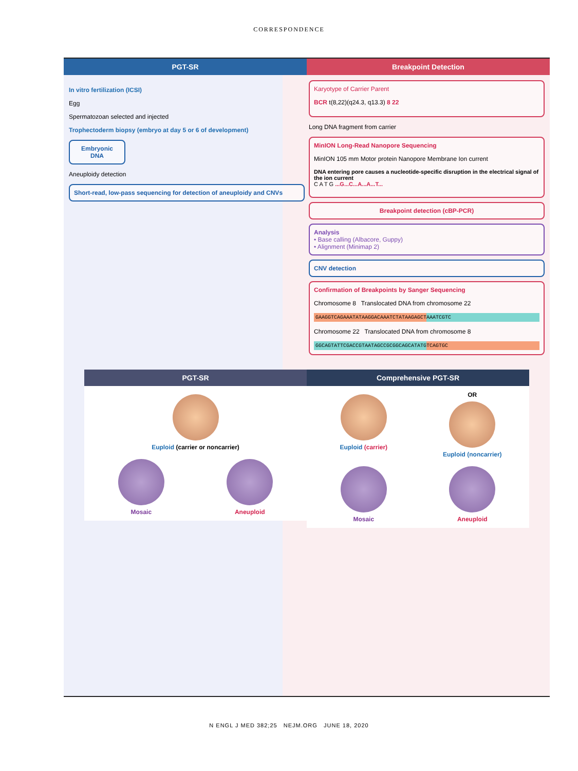CORRESPONDENCE
PGT-SR Breakpoint Detection
In vitro fertilization (ICSI)
Egg
Spermatozoan selected and injected
Trophectoderm biopsy (embryo at day 5 or 6 of development)
Embryonic DNA
Aneuploidy detection
Short-read, low-pass sequencing for detection of aneuploidy and CNVs
Karyotype of Carrier Parent
BCR t(8,22)(q24.3, q13.3) 8 22
Long DNA fragment from carrier
MinION Long-Read Nanopore Sequencing
MinION 105 mm Motor protein Nanopore Membrane Ion current
DNA entering pore causes a nucleotide-specific disruption in the electrical signal of the ion current
C A T G ...G...C...A...A...T...
Breakpoint detection (cBP-PCR)
Analysis
• Base calling (Albacore, Guppy)
• Alignment (Minimap 2)
CNV detection
Confirmation of Breakpoints by Sanger Sequencing
Chromosome 8 Translocated DNA from chromosome 22
GAAGGTCAGAAATATAAGGACAAATCTATAAGAGCTAAATCGTC
Chromosome 22 Translocated DNA from chromosome 8
GGCAGTATTCGACCGTAATAGCCGCGGCAGCATATGTCAGTGC
PGT-SR
Euploid (carrier or noncarrier)
Mosaic
Aneuploid
Comprehensive PGT-SR
Euploid (carrier)
OR
Euploid (noncarrier)
Mosaic
Aneuploid
N ENGL J MED 382;25 NEJM.ORG JUNE 18, 2020